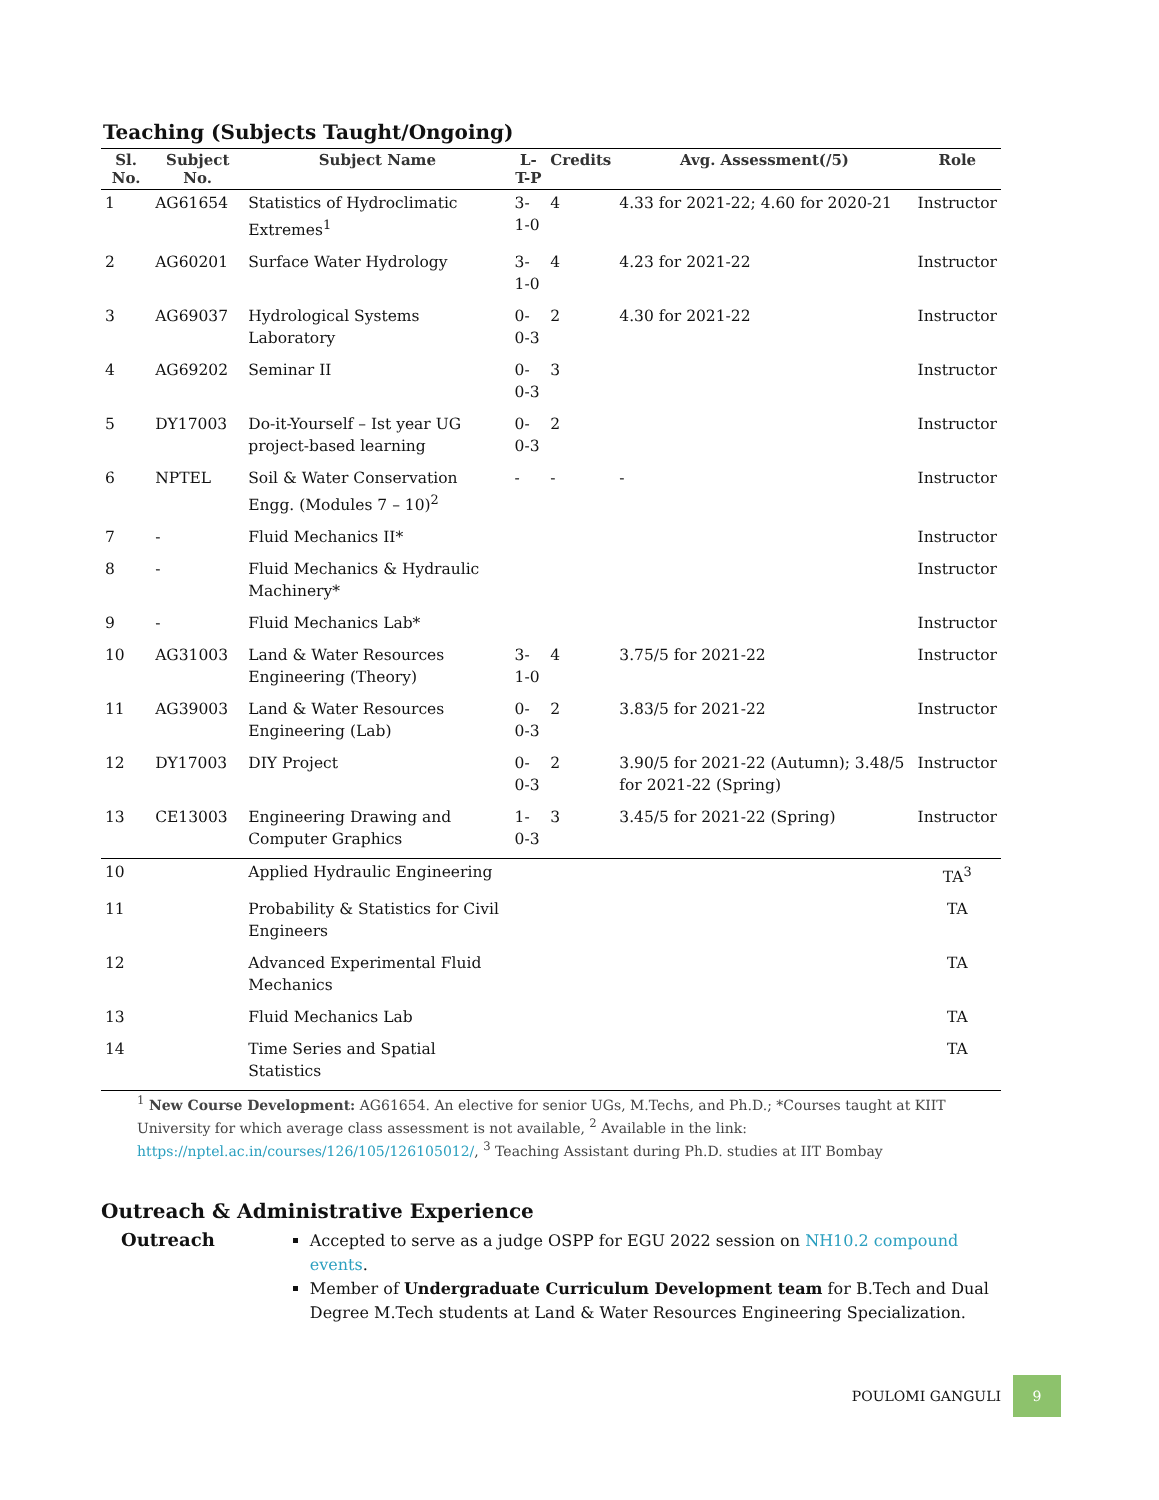Teaching (Subjects Taught/Ongoing)
| Sl. No. | Subject No. | Subject Name | L-T-P | Credits | Avg. Assessment(/5) | Role |
| --- | --- | --- | --- | --- | --- | --- |
| 1 | AG61654 | Statistics of Hydroclimatic Extremes<sup>1</sup> | 3-1-0 | 4 | 4.33 for 2021-22; 4.60 for 2020-21 | Instructor |
| 2 | AG60201 | Surface Water Hydrology | 3-1-0 | 4 | 4.23 for 2021-22 | Instructor |
| 3 | AG69037 | Hydrological Systems Laboratory | 0-0-3 | 2 | 4.30 for 2021-22 | Instructor |
| 4 | AG69202 | Seminar II | 0-0-3 | 3 | | Instructor |
| 5 | DY17003 | Do-it-Yourself – Ist year UG project-based learning | 0-0-3 | 2 | | Instructor |
| 6 | NPTEL | Soil & Water Conservation Engg. (Modules 7 – 10)<sup>2</sup> | - | - | - | Instructor |
| 7 | - | Fluid Mechanics II* | | | | Instructor |
| 8 | - | Fluid Mechanics & Hydraulic Machinery* | | | | Instructor |
| 9 | - | Fluid Mechanics Lab* | | | | Instructor |
| 10 | AG31003 | Land & Water Resources Engineering (Theory) | 3-1-0 | 4 | 3.75/5 for 2021-22 | Instructor |
| 11 | AG39003 | Land & Water Resources Engineering (Lab) | 0-0-3 | 2 | 3.83/5 for 2021-22 | Instructor |
| 12 | DY17003 | DIY Project | 0-0-3 | 2 | 3.90/5 for 2021-22 (Autumn); 3.48/5 for 2021-22 (Spring) | Instructor |
| 13 | CE13003 | Engineering Drawing and Computer Graphics | 1-0-3 | 3 | 3.45/5 for 2021-22 (Spring) | Instructor |
| 10 | | Applied Hydraulic Engineering | | | | TA<sup>3</sup> |
| 11 | | Probability & Statistics for Civil Engineers | | | | TA |
| 12 | | Advanced Experimental Fluid Mechanics | | | | TA |
| 13 | | Fluid Mechanics Lab | | | | TA |
| 14 | | Time Series and Spatial Statistics | | | | TA |
<sup>1</sup> New Course Development: AG61654. An elective for senior UGs, M.Techs, and Ph.D.; *Courses taught at KIIT University for which average class assessment is not available, <sup>2</sup> Available in the link: https://nptel.ac.in/courses/126/105/126105012/, <sup>3</sup> Teaching Assistant during Ph.D. studies at IIT Bombay
Outreach & Administrative Experience
Outreach
Accepted to serve as a judge OSPP for EGU 2022 session on NH10.2 compound events.
Member of Undergraduate Curriculum Development team for B.Tech and Dual Degree M.Tech students at Land & Water Resources Engineering Specialization.
POULOMI GANGULI 9